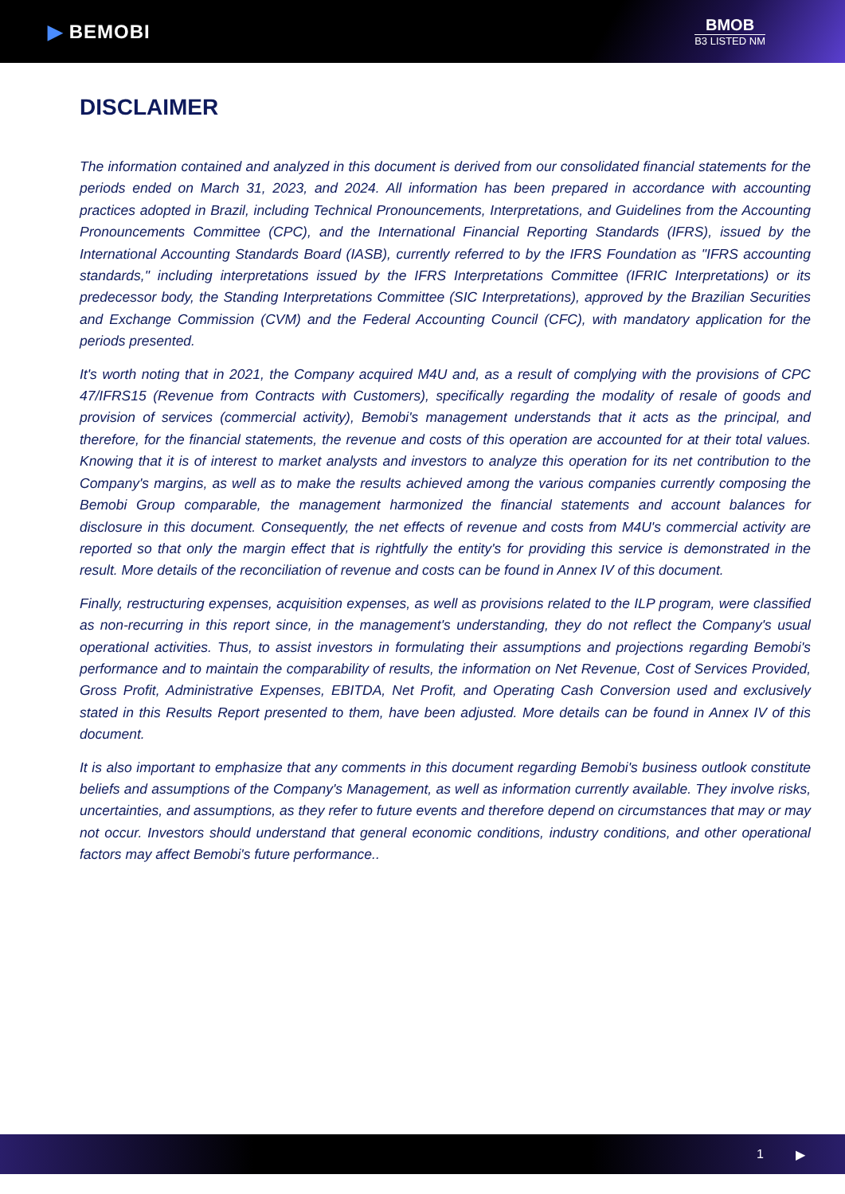▶ BEMOBI
BMOB
B3 LISTED NM
DISCLAIMER
The information contained and analyzed in this document is derived from our consolidated financial statements for the periods ended on March 31, 2023, and 2024. All information has been prepared in accordance with accounting practices adopted in Brazil, including Technical Pronouncements, Interpretations, and Guidelines from the Accounting Pronouncements Committee (CPC), and the International Financial Reporting Standards (IFRS), issued by the International Accounting Standards Board (IASB), currently referred to by the IFRS Foundation as "IFRS accounting standards," including interpretations issued by the IFRS Interpretations Committee (IFRIC Interpretations) or its predecessor body, the Standing Interpretations Committee (SIC Interpretations), approved by the Brazilian Securities and Exchange Commission (CVM) and the Federal Accounting Council (CFC), with mandatory application for the periods presented.
It's worth noting that in 2021, the Company acquired M4U and, as a result of complying with the provisions of CPC 47/IFRS15 (Revenue from Contracts with Customers), specifically regarding the modality of resale of goods and provision of services (commercial activity), Bemobi's management understands that it acts as the principal, and therefore, for the financial statements, the revenue and costs of this operation are accounted for at their total values. Knowing that it is of interest to market analysts and investors to analyze this operation for its net contribution to the Company's margins, as well as to make the results achieved among the various companies currently composing the Bemobi Group comparable, the management harmonized the financial statements and account balances for disclosure in this document. Consequently, the net effects of revenue and costs from M4U's commercial activity are reported so that only the margin effect that is rightfully the entity's for providing this service is demonstrated in the result. More details of the reconciliation of revenue and costs can be found in Annex IV of this document.
Finally, restructuring expenses, acquisition expenses, as well as provisions related to the ILP program, were classified as non-recurring in this report since, in the management's understanding, they do not reflect the Company's usual operational activities. Thus, to assist investors in formulating their assumptions and projections regarding Bemobi's performance and to maintain the comparability of results, the information on Net Revenue, Cost of Services Provided, Gross Profit, Administrative Expenses, EBITDA, Net Profit, and Operating Cash Conversion used and exclusively stated in this Results Report presented to them, have been adjusted. More details can be found in Annex IV of this document.
It is also important to emphasize that any comments in this document regarding Bemobi's business outlook constitute beliefs and assumptions of the Company's Management, as well as information currently available. They involve risks, uncertainties, and assumptions, as they refer to future events and therefore depend on circumstances that may or may not occur. Investors should understand that general economic conditions, industry conditions, and other operational factors may affect Bemobi's future performance..
1 ▶